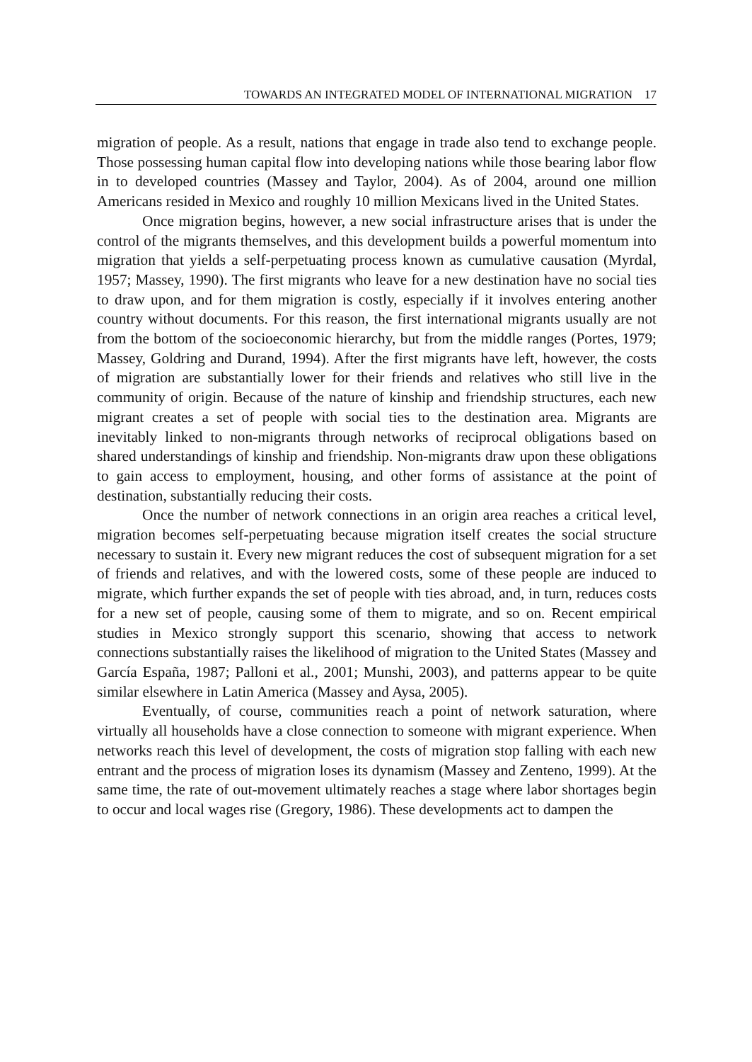TOWARDS AN INTEGRATED MODEL OF INTERNATIONAL MIGRATION 17
migration of people. As a result, nations that engage in trade also tend to exchange people. Those possessing human capital flow into developing nations while those bearing labor flow in to developed countries (Massey and Taylor, 2004). As of 2004, around one million Americans resided in Mexico and roughly 10 million Mexicans lived in the United States.
Once migration begins, however, a new social infrastructure arises that is under the control of the migrants themselves, and this development builds a powerful momentum into migration that yields a self-perpetuating process known as cumulative causation (Myrdal, 1957; Massey, 1990). The first migrants who leave for a new destination have no social ties to draw upon, and for them migration is costly, especially if it involves entering another country without documents. For this reason, the first international migrants usually are not from the bottom of the socioeconomic hierarchy, but from the middle ranges (Portes, 1979; Massey, Goldring and Durand, 1994). After the first migrants have left, however, the costs of migration are substantially lower for their friends and relatives who still live in the community of origin. Because of the nature of kinship and friendship structures, each new migrant creates a set of people with social ties to the destination area. Migrants are inevitably linked to non-migrants through networks of reciprocal obligations based on shared understandings of kinship and friendship. Non-migrants draw upon these obligations to gain access to employment, housing, and other forms of assistance at the point of destination, substantially reducing their costs.
Once the number of network connections in an origin area reaches a critical level, migration becomes self-perpetuating because migration itself creates the social structure necessary to sustain it. Every new migrant reduces the cost of subsequent migration for a set of friends and relatives, and with the lowered costs, some of these people are induced to migrate, which further expands the set of people with ties abroad, and, in turn, reduces costs for a new set of people, causing some of them to migrate, and so on. Recent empirical studies in Mexico strongly support this scenario, showing that access to network connections substantially raises the likelihood of migration to the United States (Massey and García España, 1987; Palloni et al., 2001; Munshi, 2003), and patterns appear to be quite similar elsewhere in Latin America (Massey and Aysa, 2005).
Eventually, of course, communities reach a point of network saturation, where virtually all households have a close connection to someone with migrant experience. When networks reach this level of development, the costs of migration stop falling with each new entrant and the process of migration loses its dynamism (Massey and Zenteno, 1999). At the same time, the rate of out-movement ultimately reaches a stage where labor shortages begin to occur and local wages rise (Gregory, 1986). These developments act to dampen the